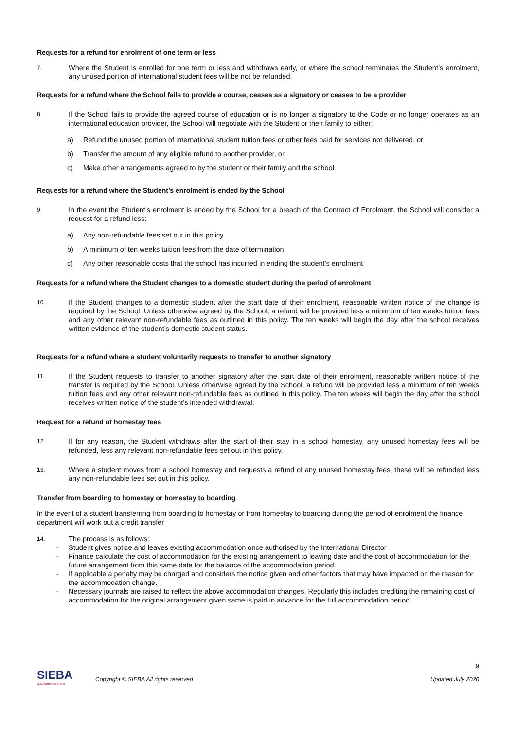Requests for a refund for enrolment of one term or less
7. Where the Student is enrolled for one term or less and withdraws early, or where the school terminates the Student’s enrolment, any unused portion of international student fees will be not be refunded.
Requests for a refund where the School fails to provide a course, ceases as a signatory or ceases to be a provider
8. If the School fails to provide the agreed course of education or is no longer a signatory to the Code or no longer operates as an international education provider, the School will negotiate with the Student or their family to either:
a) Refund the unused portion of international student tuition fees or other fees paid for services not delivered, or
b) Transfer the amount of any eligible refund to another provider, or
c) Make other arrangements agreed to by the student or their family and the school.
Requests for a refund where the Student’s enrolment is ended by the School
9. In the event the Student’s enrolment is ended by the School for a breach of the Contract of Enrolment, the School will consider a request for a refund less:
a) Any non-refundable fees set out in this policy
b) A minimum of ten weeks tuition fees from the date of termination
c) Any other reasonable costs that the school has incurred in ending the student’s enrolment
Requests for a refund where the Student changes to a domestic student during the period of enrolment
10. If the Student changes to a domestic student after the start date of their enrolment, reasonable written notice of the change is required by the School. Unless otherwise agreed by the School, a refund will be provided less a minimum of ten weeks tuition fees and any other relevant non-refundable fees as outlined in this policy. The ten weeks will begin the day after the school receives written evidence of the student’s domestic student status.
Requests for a refund where a student voluntarily requests to transfer to another signatory
11. If the Student requests to transfer to another signatory after the start date of their enrolment, reasonable written notice of the transfer is required by the School. Unless otherwise agreed by the School, a refund will be provided less a minimum of ten weeks tuition fees and any other relevant non-refundable fees as outlined in this policy. The ten weeks will begin the day after the school receives written notice of the student’s intended withdrawal.
Request for a refund of homestay fees
12. If for any reason, the Student withdraws after the start of their stay in a school homestay, any unused homestay fees will be refunded, less any relevant non-refundable fees set out in this policy.
13. Where a student moves from a school homestay and requests a refund of any unused homestay fees, these will be refunded less any non-refundable fees set out in this policy.
Transfer from boarding to homestay or homestay to boarding
In the event of a student transferring from boarding to homestay or from homestay to boarding during the period of enrolment the finance department will work out a credit transfer
14. The process is as follows:
- Student gives notice and leaves existing accommodation once authorised by the International Director
- Finance calculate the cost of accommodation for the existing arrangement to leaving date and the cost of accommodation for the future arrangement from this same date for the balance of the accommodation period.
- If applicable a penalty may be charged and considers the notice given and other factors that may have impacted on the reason for the accommodation change.
- Necessary journals are raised to reflect the above accommodation changes. Regularly this includes crediting the remaining cost of accommodation for the original arrangement given same is paid in advance for the full accommodation period.
9
SIEBA
LEAD CONNECT GROW
Copyright © SIEBA All rights reserved Updated July 2020